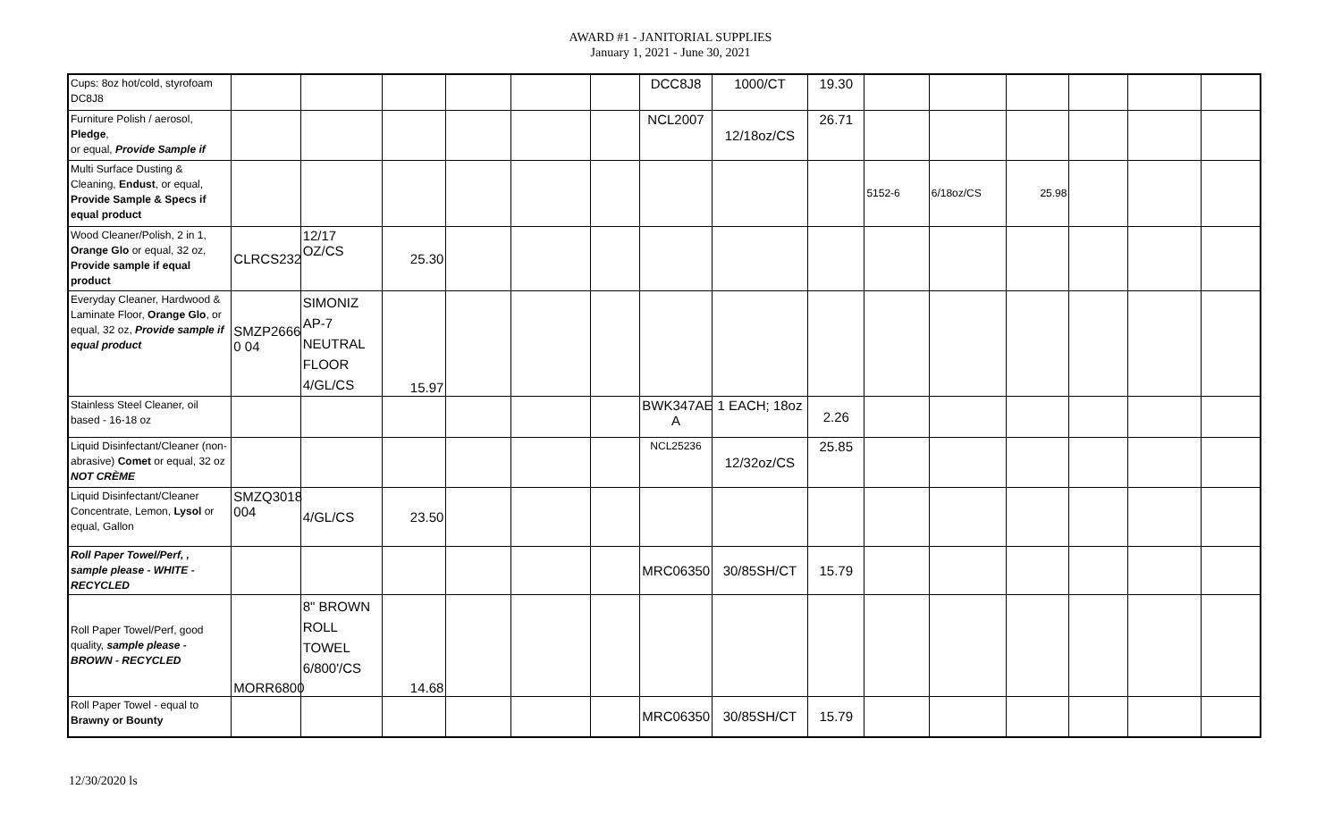AWARD #1 - JANITORIAL SUPPLIES
January 1, 2021 - June 30, 2021
| Cups: 8oz hot/cold, styrofoam DC8J8 | | | | | | | DCC8J8 | 1000/CT | 19.30 | | | | | | |
| Furniture Polish / aerosol, Pledge , or equal, Provide Sample if | | | | | | | NCL2007 | 12/18oz/CS | 26.71 | | | | | | |
| Multi Surface Dusting & Cleaning, Endust , or equal, Provide Sample & Specs if equal product | | | | | | | | | | 5152-6 | 6/18oz/CS | 25.98 | | | |
| Wood Cleaner/Polish, 2 in 1, Orange Glo or equal, 32 oz, Provide sample if equal product | CLRCS232 | 12/17 OZ/CS | 25.30 | | | | | | | | | | | | |
| Everyday Cleaner, Hardwood & Laminate Floor, Orange Glo , or equal, 32 oz, Provide sample if equal product | SMZP2666 0 04 | SIMONIZ AP-7 NEUTRAL FLOOR 4/GL/CS | 15.97 | | | | | | | | | | | | |
| Stainless Steel Cleaner, oil based - 16-18 oz | | | | | | | BWK347AE A | 1 EACH; 18oz | 2.26 | | | | | | |
| Liquid Disinfectant/Cleaner (non-abrasive) Comet or equal, 32 oz NOT CRÈME | | | | | | | NCL25236 | 12/32oz/CS | 25.85 | | | | | | |
| Liquid Disinfectant/Cleaner Concentrate, Lemon, Lysol or equal, Gallon | SMZQ3018 004 | 4/GL/CS | 23.50 | | | | | | | | | | | | |
| Roll Paper Towel/Perf, , sample please - WHITE - RECYCLED | | | | | | | MRC06350 | 30/85SH/CT | 15.79 | | | | | | |
| Roll Paper Towel/Perf, good quality, sample please - BROWN - RECYCLED | MORR6800 | 8" BROWN ROLL TOWEL 6/800'/CS | 14.68 | | | | | | | | | | | | |
| Roll Paper Towel - equal to Brawny or Bounty | | | | | | | MRC06350 | 30/85SH/CT | 15.79 | | | | | | |
12/30/2020 ls